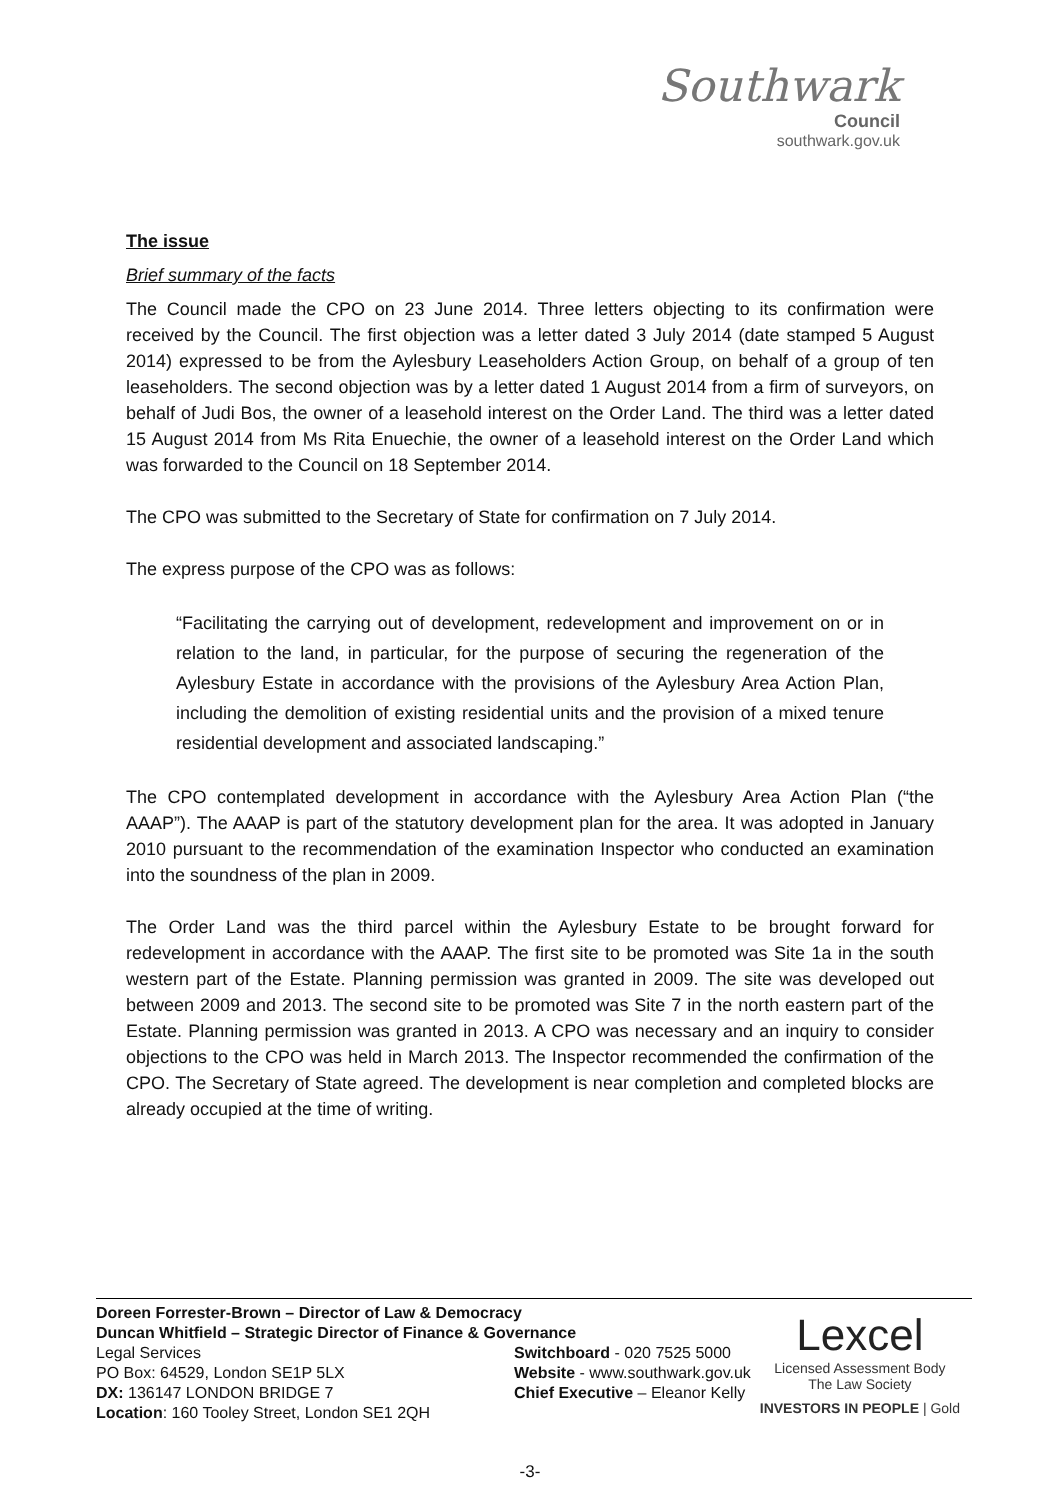Southwark
Council
southwark.gov.uk
The issue
Brief summary of the facts
The Council made the CPO on 23 June 2014. Three letters objecting to its confirmation were received by the Council. The first objection was a letter dated 3 July 2014 (date stamped 5 August 2014) expressed to be from the Aylesbury Leaseholders Action Group, on behalf of a group of ten leaseholders. The second objection was by a letter dated 1 August 2014 from a firm of surveyors, on behalf of Judi Bos, the owner of a leasehold interest on the Order Land. The third was a letter dated 15 August 2014 from Ms Rita Enuechie, the owner of a leasehold interest on the Order Land which was forwarded to the Council on 18 September 2014.
The CPO was submitted to the Secretary of State for confirmation on 7 July 2014.
The express purpose of the CPO was as follows:
“Facilitating the carrying out of development, redevelopment and improvement on or in relation to the land, in particular, for the purpose of securing the regeneration of the Aylesbury Estate in accordance with the provisions of the Aylesbury Area Action Plan, including the demolition of existing residential units and the provision of a mixed tenure residential development and associated landscaping.”
The CPO contemplated development in accordance with the Aylesbury Area Action Plan (“the AAAP”). The AAAP is part of the statutory development plan for the area. It was adopted in January 2010 pursuant to the recommendation of the examination Inspector who conducted an examination into the soundness of the plan in 2009.
The Order Land was the third parcel within the Aylesbury Estate to be brought forward for redevelopment in accordance with the AAAP. The first site to be promoted was Site 1a in the south western part of the Estate. Planning permission was granted in 2009. The site was developed out between 2009 and 2013. The second site to be promoted was Site 7 in the north eastern part of the Estate. Planning permission was granted in 2013. A CPO was necessary and an inquiry to consider objections to the CPO was held in March 2013. The Inspector recommended the confirmation of the CPO. The Secretary of State agreed. The development is near completion and completed blocks are already occupied at the time of writing.
Doreen Forrester-Brown – Director of Law & Democracy
Duncan Whitfield – Strategic Director of Finance & Governance
Legal Services
PO Box: 64529, London SE1P 5LX
DX: 136147 LONDON BRIDGE 7
Location: 160 Tooley Street, London SE1 2QH
Switchboard - 020 7525 5000
Website - www.southwark.gov.uk
Chief Executive – Eleanor Kelly
Lexcel
Licensed Assessment Body
The Law Society
INVESTORS IN PEOPLE | Gold
-3-